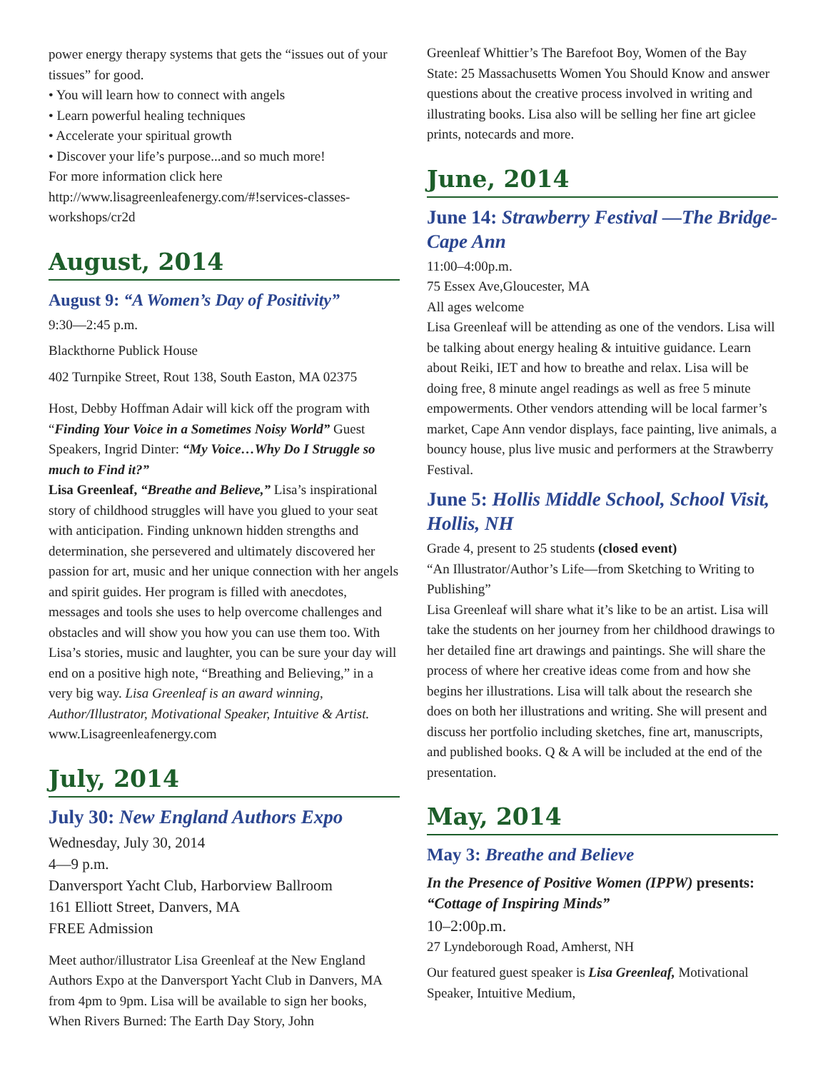power energy therapy systems that gets the “issues out of your tissues” for good.
• You will learn how to connect with angels
• Learn powerful healing techniques
• Accelerate your spiritual growth
• Discover your life’s purpose...and so much more!
For more information click here
http://www.lisagreenleafenergy.com/#!services-classes-workshops/cr2d
August, 2014
August 9: “A Women’s Day of Positivity”
9:30—2:45 p.m.
Blackthorne Publick House
402 Turnpike Street, Rout 138, South Easton, MA 02375
Host, Debby Hoffman Adair will kick off the program with “Finding Your Voice in a Sometimes Noisy World” Guest Speakers, Ingrid Dinter: “My Voice…Why Do I Struggle so much to Find it?”
Lisa Greenleaf, “Breathe and Believe,” Lisa’s inspirational story of childhood struggles will have you glued to your seat with anticipation. Finding unknown hidden strengths and determination, she persevered and ultimately discovered her passion for art, music and her unique connection with her angels and spirit guides. Her program is filled with anecdotes, messages and tools she uses to help overcome challenges and obstacles and will show you how you can use them too. With Lisa’s stories, music and laughter, you can be sure your day will end on a positive high note, “Breathing and Believing,” in a very big way. Lisa Greenleaf is an award winning, Author/Illustrator, Motivational Speaker, Intuitive & Artist. www.Lisagreenleafenergy.com
July, 2014
July 30: New England Authors Expo
Wednesday, July 30, 2014
4—9 p.m.
Danversport Yacht Club, Harborview Ballroom
161 Elliott Street, Danvers, MA
FREE Admission
Meet author/illustrator Lisa Greenleaf at the New England Authors Expo at the Danversport Yacht Club in Danvers, MA from 4pm to 9pm. Lisa will be available to sign her books, When Rivers Burned: The Earth Day Story, John
Greenleaf Whittier’s The Barefoot Boy, Women of the Bay State: 25 Massachusetts Women You Should Know and answer questions about the creative process involved in writing and illustrating books. Lisa also will be selling her fine art giclee prints, notecards and more.
June, 2014
June 14: Strawberry Festival —The Bridge-Cape Ann
11:00–4:00p.m.
75 Essex Ave,Gloucester, MA
All ages welcome
Lisa Greenleaf will be attending as one of the vendors. Lisa will be talking about energy healing & intuitive guidance. Learn about Reiki, IET and how to breathe and relax. Lisa will be doing free, 8 minute angel readings as well as free 5 minute empowerments. Other vendors attending will be local farmer’s market, Cape Ann vendor displays, face painting, live animals, a bouncy house, plus live music and performers at the Strawberry Festival.
June 5: Hollis Middle School, School Visit, Hollis, NH
Grade 4, present to 25 students (closed event)
“An Illustrator/Author’s Life—from Sketching to Writing to Publishing”
Lisa Greenleaf will share what it’s like to be an artist. Lisa will take the students on her journey from her childhood drawings to her detailed fine art drawings and paintings. She will share the process of where her creative ideas come from and how she begins her illustrations. Lisa will talk about the research she does on both her illustrations and writing. She will present and discuss her portfolio including sketches, fine art, manuscripts, and published books. Q & A will be included at the end of the presentation.
May, 2014
May 3: Breathe and Believe
In the Presence of Positive Women (IPPW) presents: “Cottage of Inspiring Minds”
10–2:00p.m.
27 Lyndeborough Road, Amherst, NH
Our featured guest speaker is Lisa Greenleaf, Motivational Speaker, Intuitive Medium,